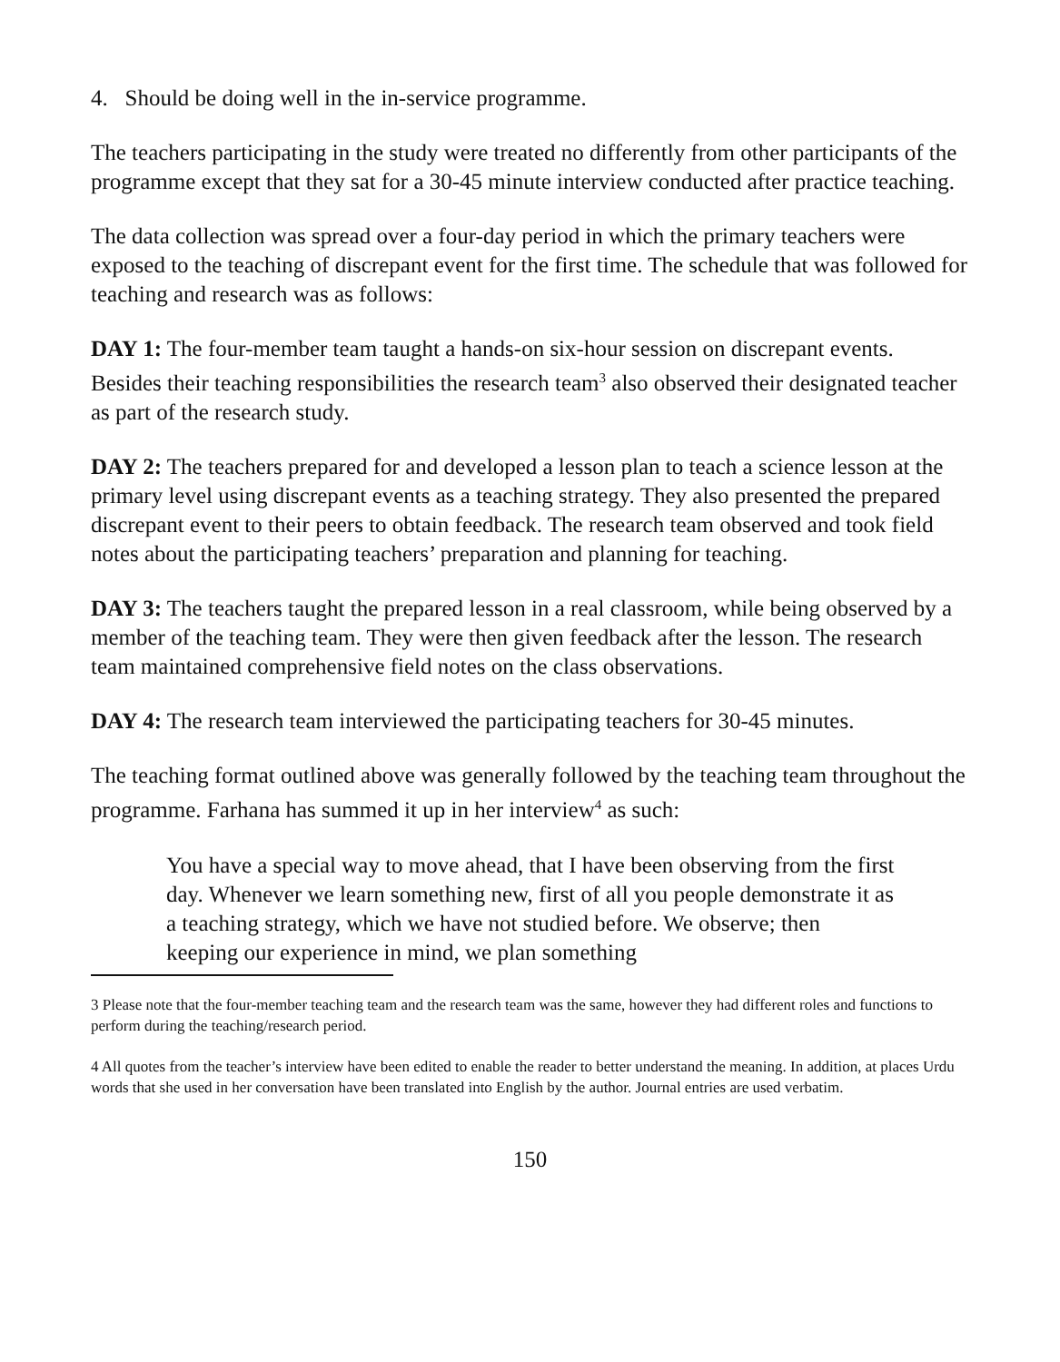4. Should be doing well in the in-service programme.
The teachers participating in the study were treated no differently from other participants of the programme except that they sat for a 30-45 minute interview conducted after practice teaching.
The data collection was spread over a four-day period in which the primary teachers were exposed to the teaching of discrepant event for the first time. The schedule that was followed for teaching and research was as follows:
DAY 1: The four-member team taught a hands-on six-hour session on discrepant events. Besides their teaching responsibilities the research team<sup>3</sup> also observed their designated teacher as part of the research study.
DAY 2: The teachers prepared for and developed a lesson plan to teach a science lesson at the primary level using discrepant events as a teaching strategy. They also presented the prepared discrepant event to their peers to obtain feedback. The research team observed and took field notes about the participating teachers’ preparation and planning for teaching.
DAY 3: The teachers taught the prepared lesson in a real classroom, while being observed by a member of the teaching team. They were then given feedback after the lesson. The research team maintained comprehensive field notes on the class observations.
DAY 4: The research team interviewed the participating teachers for 30-45 minutes.
The teaching format outlined above was generally followed by the teaching team throughout the programme. Farhana has summed it up in her interview<sup>4</sup> as such:
You have a special way to move ahead, that I have been observing from the first day. Whenever we learn something new, first of all you people demonstrate it as a teaching strategy, which we have not studied before. We observe; then keeping our experience in mind, we plan something
3 Please note that the four-member teaching team and the research team was the same, however they had different roles and functions to perform during the teaching/research period.
4 All quotes from the teacher’s interview have been edited to enable the reader to better understand the meaning. In addition, at places Urdu words that she used in her conversation have been translated into English by the author. Journal entries are used verbatim.
150